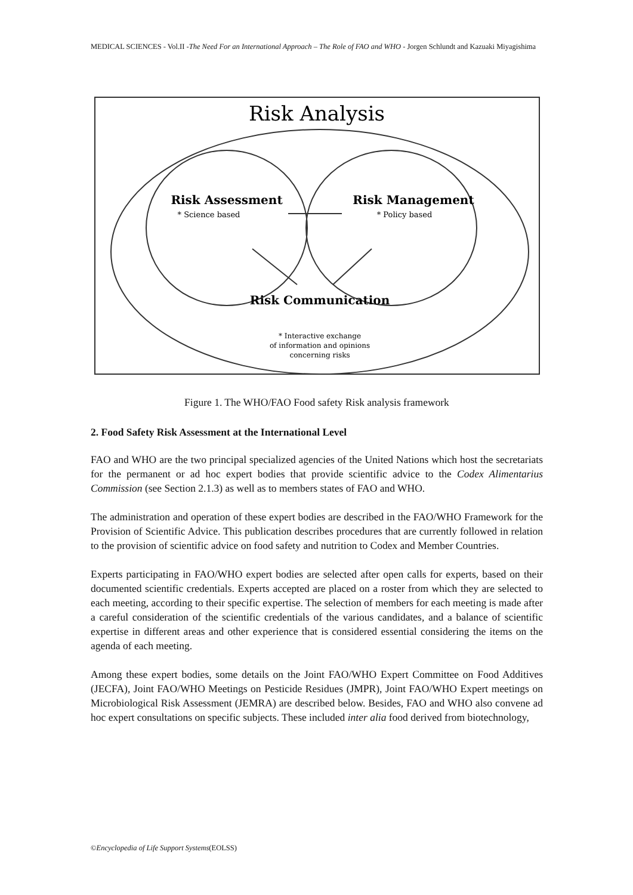MEDICAL SCIENCES - Vol.II -The Need For an International Approach – The Role of FAO and WHO - Jorgen Schlundt and Kazuaki Miyagishima
Risk Analysis
Risk Assessment
* Science based
Risk Management
* Policy based
Risk Communication
* Interactive exchange
of information and opinions
concerning risks
Figure 1. The WHO/FAO Food safety Risk analysis framework
2. Food Safety Risk Assessment at the International Level
FAO and WHO are the two principal specialized agencies of the United Nations which host the secretariats for the permanent or ad hoc expert bodies that provide scientific advice to the Codex Alimentarius Commission (see Section 2.1.3) as well as to members states of FAO and WHO.
The administration and operation of these expert bodies are described in the FAO/WHO Framework for the Provision of Scientific Advice. This publication describes procedures that are currently followed in relation to the provision of scientific advice on food safety and nutrition to Codex and Member Countries.
Experts participating in FAO/WHO expert bodies are selected after open calls for experts, based on their documented scientific credentials. Experts accepted are placed on a roster from which they are selected to each meeting, according to their specific expertise. The selection of members for each meeting is made after a careful consideration of the scientific credentials of the various candidates, and a balance of scientific expertise in different areas and other experience that is considered essential considering the items on the agenda of each meeting.
Among these expert bodies, some details on the Joint FAO/WHO Expert Committee on Food Additives (JECFA), Joint FAO/WHO Meetings on Pesticide Residues (JMPR), Joint FAO/WHO Expert meetings on Microbiological Risk Assessment (JEMRA) are described below. Besides, FAO and WHO also convene ad hoc expert consultations on specific subjects. These included inter alia food derived from biotechnology,
©Encyclopedia of Life Support Systems(EOLSS)